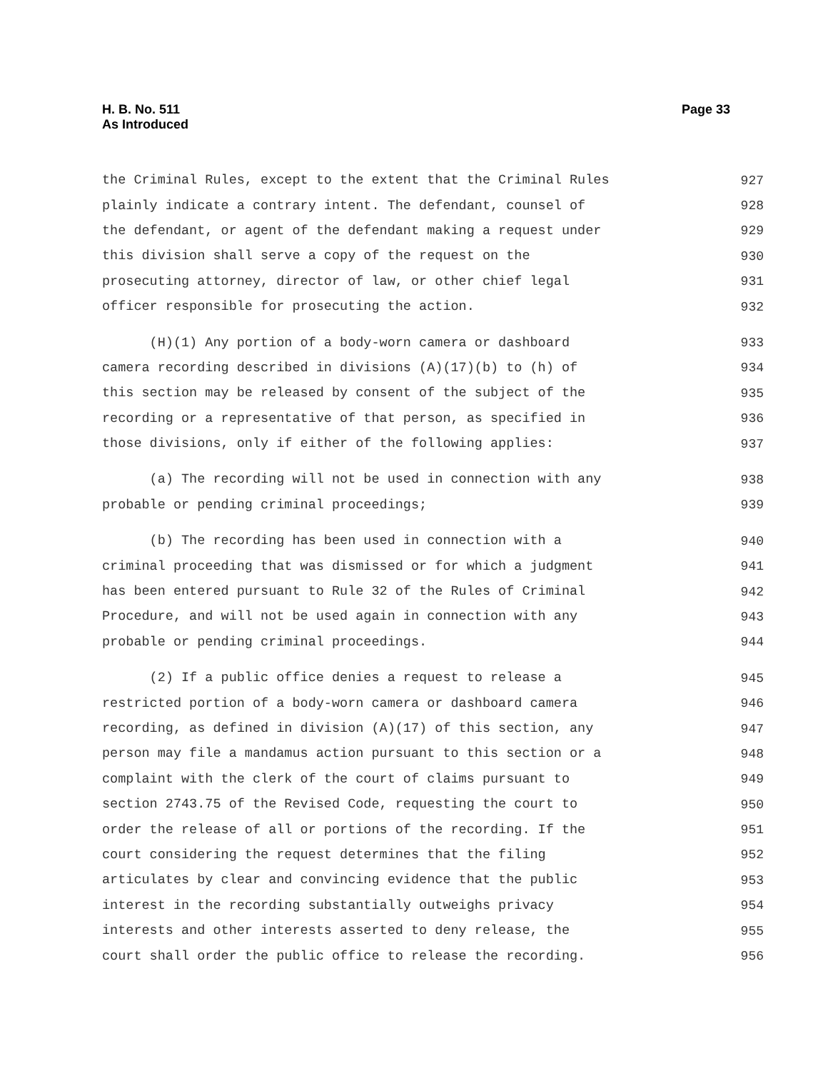H. B. No. 511
As Introduced
Page 33
the Criminal Rules, except to the extent that the Criminal Rules 927
plainly indicate a contrary intent. The defendant, counsel of 928
the defendant, or agent of the defendant making a request under 929
this division shall serve a copy of the request on the 930
prosecuting attorney, director of law, or other chief legal 931
officer responsible for prosecuting the action. 932
(H)(1) Any portion of a body-worn camera or dashboard 933
camera recording described in divisions (A)(17)(b) to (h) of 934
this section may be released by consent of the subject of the 935
recording or a representative of that person, as specified in 936
those divisions, only if either of the following applies: 937
(a) The recording will not be used in connection with any 938
probable or pending criminal proceedings; 939
(b) The recording has been used in connection with a 940
criminal proceeding that was dismissed or for which a judgment 941
has been entered pursuant to Rule 32 of the Rules of Criminal 942
Procedure, and will not be used again in connection with any 943
probable or pending criminal proceedings. 944
(2) If a public office denies a request to release a 945
restricted portion of a body-worn camera or dashboard camera 946
recording, as defined in division (A)(17) of this section, any 947
person may file a mandamus action pursuant to this section or a 948
complaint with the clerk of the court of claims pursuant to 949
section 2743.75 of the Revised Code, requesting the court to 950
order the release of all or portions of the recording. If the 951
court considering the request determines that the filing 952
articulates by clear and convincing evidence that the public 953
interest in the recording substantially outweighs privacy 954
interests and other interests asserted to deny release, the 955
court shall order the public office to release the recording. 956